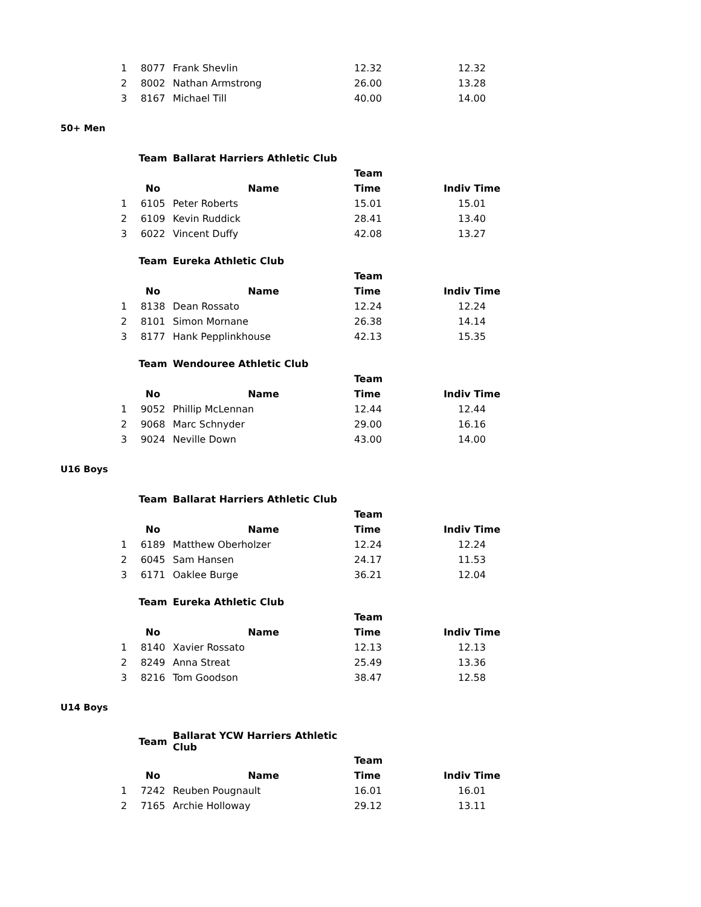| 1 | 8077 | Frank Shevlin | 12.32 | 12.32 |
| 2 | 8002 | Nathan Armstrong | 26.00 | 13.28 |
| 3 | 8167 | Michael Till | 40.00 | 14.00 |
50+ Men
| | Team | Ballarat Harriers Athletic Club | | |
| --- | --- | --- | --- | --- |
| | | | Team | |
| | No | Name | Time | Indiv Time |
| 1 | 6105 | Peter Roberts | 15.01 | 15.01 |
| 2 | 6109 | Kevin Ruddick | 28.41 | 13.40 |
| 3 | 6022 | Vincent Duffy | 42.08 | 13.27 |
| | Team | Eureka Athletic Club | | |
| | | | Team | |
| | No | Name | Time | Indiv Time |
| 1 | 8138 | Dean Rossato | 12.24 | 12.24 |
| 2 | 8101 | Simon Mornane | 26.38 | 14.14 |
| 3 | 8177 | Hank Pepplinkhouse | 42.13 | 15.35 |
| | Team | Wendouree Athletic Club | | |
| | | | Team | |
| | No | Name | Time | Indiv Time |
| 1 | 9052 | Phillip McLennan | 12.44 | 12.44 |
| 2 | 9068 | Marc Schnyder | 29.00 | 16.16 |
| 3 | 9024 | Neville Down | 43.00 | 14.00 |
U16 Boys
| | Team | Ballarat Harriers Athletic Club | | |
| --- | --- | --- | --- | --- |
| | | | Team | |
| | No | Name | Time | Indiv Time |
| 1 | 6189 | Matthew Oberholzer | 12.24 | 12.24 |
| 2 | 6045 | Sam Hansen | 24.17 | 11.53 |
| 3 | 6171 | Oaklee Burge | 36.21 | 12.04 |
| | Team | Eureka Athletic Club | | |
| | | | Team | |
| | No | Name | Time | Indiv Time |
| 1 | 8140 | Xavier Rossato | 12.13 | 12.13 |
| 2 | 8249 | Anna Streat | 25.49 | 13.36 |
| 3 | 8216 | Tom Goodson | 38.47 | 12.58 |
U14 Boys
| | Team | Ballarat YCW Harriers Athletic Club | | |
| --- | --- | --- | --- | --- |
| | | | Team | |
| | No | Name | Time | Indiv Time |
| 1 | 7242 | Reuben Pougnault | 16.01 | 16.01 |
| 2 | 7165 | Archie Holloway | 29.12 | 13.11 |